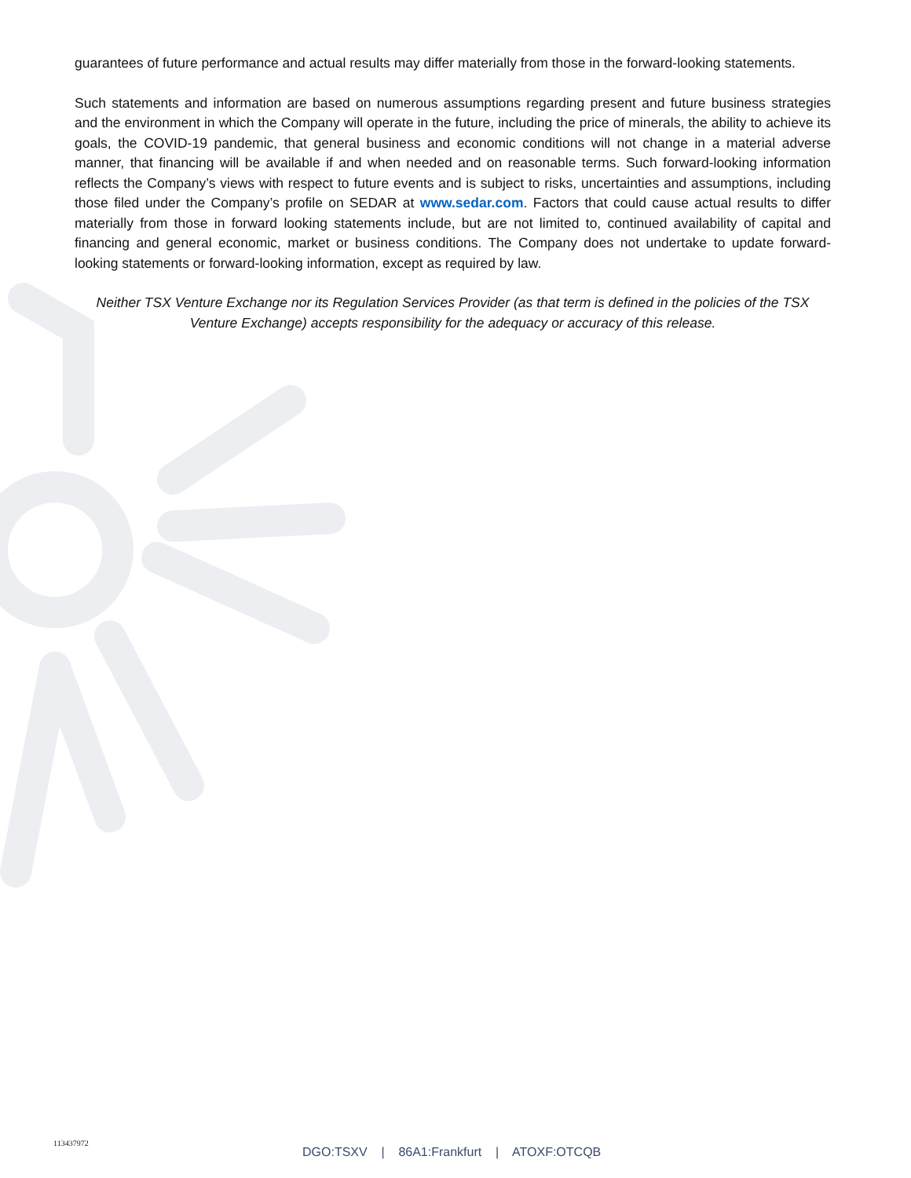guarantees of future performance and actual results may differ materially from those in the forward-looking statements.
Such statements and information are based on numerous assumptions regarding present and future business strategies and the environment in which the Company will operate in the future, including the price of minerals, the ability to achieve its goals, the COVID-19 pandemic, that general business and economic conditions will not change in a material adverse manner, that financing will be available if and when needed and on reasonable terms. Such forward-looking information reflects the Company’s views with respect to future events and is subject to risks, uncertainties and assumptions, including those filed under the Company’s profile on SEDAR at www.sedar.com. Factors that could cause actual results to differ materially from those in forward looking statements include, but are not limited to, continued availability of capital and financing and general economic, market or business conditions. The Company does not undertake to update forward-looking statements or forward-looking information, except as required by law.
Neither TSX Venture Exchange nor its Regulation Services Provider (as that term is defined in the policies of the TSX Venture Exchange) accepts responsibility for the adequacy or accuracy of this release.
113437972
DGO:TSXV | 86A1:Frankfurt | ATOXF:OTCQB